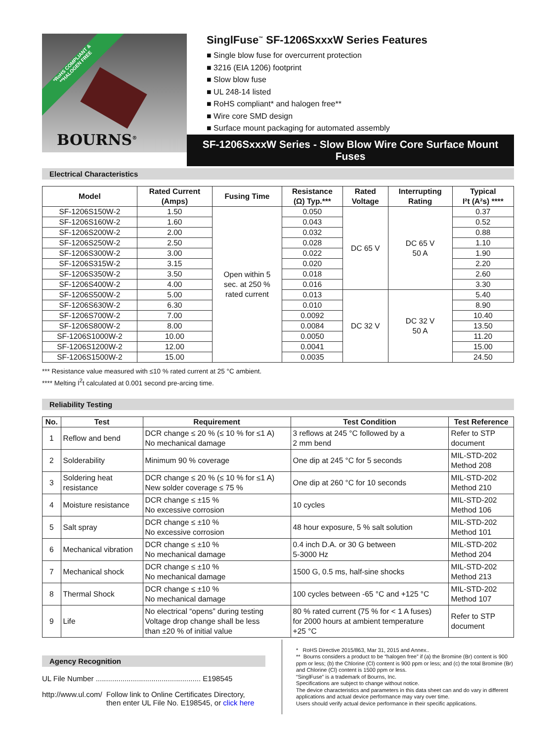*RoHS COMPLIANT &
**HALOGEN FREE
BOURNS<sup>®</sup>
SinglFuse<sup>™</sup> SF-1206SxxxW Series Features
■ Single blow fuse for overcurrent protection
■ 3216 (EIA 1206) footprint
■ Slow blow fuse
■ UL 248-14 listed
■ RoHS compliant* and halogen free**
■ Wire core SMD design
■ Surface mount packaging for automated assembly
SF-1206SxxxW Series - Slow Blow Wire Core Surface Mount Fuses
Electrical Characteristics
| Model | Rated Current (Amps) | Fusing Time | Resistance (Ω) Typ.*** | Rated Voltage | Interrupting Rating | Typical I²t (A²s) **** |
| --- | --- | --- | --- | --- | --- | --- |
| SF-1206S150W-2 | 1.50 | Open within 5 sec. at 250 % rated current | 0.050 | DC 65 V | DC 65 V 50 A | 0.37 |
| SF-1206S160W-2 | 1.60 | | 0.043 | | | 0.52 |
| SF-1206S200W-2 | 2.00 | | 0.032 | | | 0.88 |
| SF-1206S250W-2 | 2.50 | | 0.028 | | | 1.10 |
| SF-1206S300W-2 | 3.00 | | 0.022 | | | 1.90 |
| SF-1206S315W-2 | 3.15 | | 0.020 | | | 2.20 |
| SF-1206S350W-2 | 3.50 | | 0.018 | | | 2.60 |
| SF-1206S400W-2 | 4.00 | | 0.016 | | | 3.30 |
| SF-1206S500W-2 | 5.00 | | 0.013 | DC 32 V | DC 32 V 50 A | 5.40 |
| SF-1206S630W-2 | 6.30 | | 0.010 | | | 8.90 |
| SF-1206S700W-2 | 7.00 | | 0.0092 | | | 10.40 |
| SF-1206S800W-2 | 8.00 | | 0.0084 | | | 13.50 |
| SF-1206S1000W-2 | 10.00 | | 0.0050 | | | 11.20 |
| SF-1206S1200W-2 | 12.00 | | 0.0041 | | | 15.00 |
| SF-1206S1500W-2 | 15.00 | | 0.0035 | | | 24.50 |
*** Resistance value measured with ≤10 % rated current at 25 °C ambient.
**** Melting I<sup>2</sup>t calculated at 0.001 second pre-arcing time.
Reliability Testing
| No. | Test | Requirement | Test Condition | Test Reference |
| --- | --- | --- | --- | --- |
| 1 | Reflow and bend | DCR change ≤ 20 % (≤ 10 % for ≤1 A) No mechanical damage | 3 reflows at 245 °C followed by a 2 mm bend | Refer to STP document |
| 2 | Solderability | Minimum 90 % coverage | One dip at 245 °C for 5 seconds | MIL-STD-202 Method 208 |
| 3 | Soldering heat resistance | DCR change ≤ 20 % (≤ 10 % for ≤1 A) New solder coverage ≤ 75 % | One dip at 260 °C for 10 seconds | MIL-STD-202 Method 210 |
| 4 | Moisture resistance | DCR change ≤ ±15 % No excessive corrosion | 10 cycles | MIL-STD-202 Method 106 |
| 5 | Salt spray | DCR change ≤ ±10 % No excessive corrosion | 48 hour exposure, 5 % salt solution | MIL-STD-202 Method 101 |
| 6 | Mechanical vibration | DCR change ≤ ±10 % No mechanical damage | 0.4 inch D.A. or 30 G between 5-3000 Hz | MIL-STD-202 Method 204 |
| 7 | Mechanical shock | DCR change ≤ ±10 % No mechanical damage | 1500 G, 0.5 ms, half-sine shocks | MIL-STD-202 Method 213 |
| 8 | Thermal Shock | DCR change ≤ ±10 % No mechanical damage | 100 cycles between -65 °C and +125 °C | MIL-STD-202 Method 107 |
| 9 | Life | No electrical “opens” during testing Voltage drop change shall be less than ±20 % of initial value | 80 % rated current (75 % for < 1 A fuses) for 2000 hours at ambient temperature +25 °C | Refer to STP document |
Agency Recognition
UL File Number ................................................... E198545
http://www.ul.com/ Follow link to Online Certificates Directory,
then enter UL File No. E198545, or click here
* RoHS Directive 2015/863, Mar 31, 2015 and Annex..
** Bourns considers a product to be “halogen free” if (a) the Bromine (Br) content is 900 ppm or less; (b) the Chlorine (Cl) content is 900 ppm or less; and (c) the total Bromine (Br) and Chlorine (Cl) content is 1500 ppm or less.
“SinglFuse” is a trademark of Bourns, Inc.
Specifications are subject to change without notice.
The device characteristics and parameters in this data sheet can and do vary in different applications and actual device performance may vary over time.
Users should verify actual device performance in their specific applications.